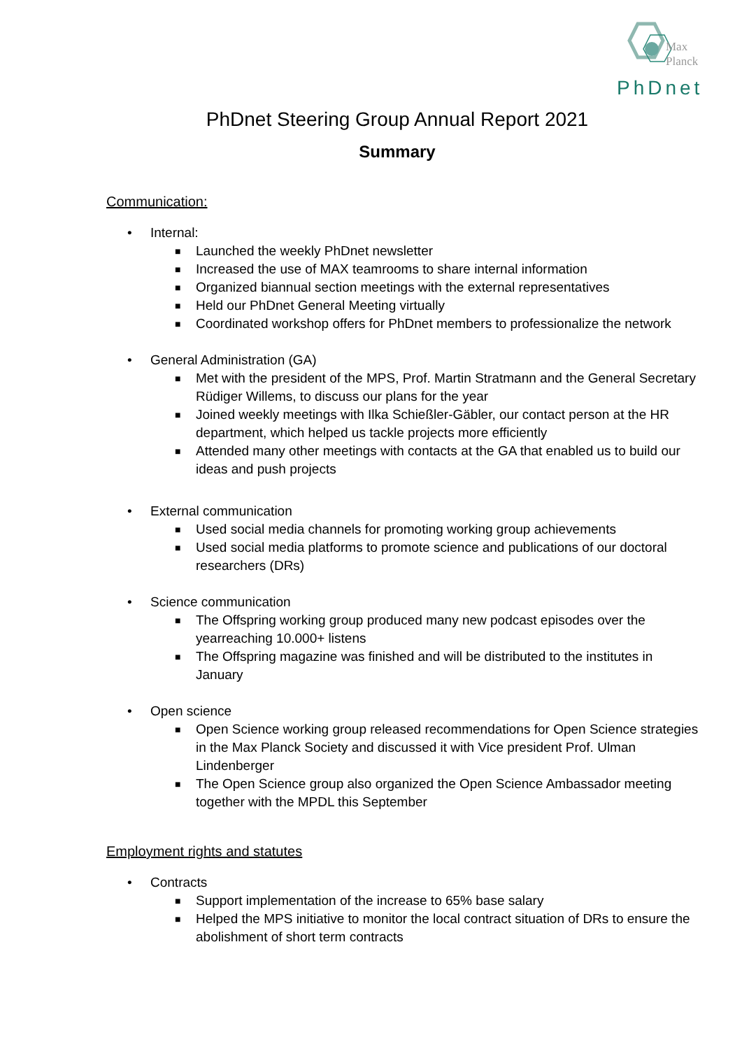Max
Planck
PhDnet
PhDnet Steering Group Annual Report 2021
Summary
Communication:
• Internal:
■ Launched the weekly PhDnet newsletter
■ Increased the use of MAX teamrooms to share internal information
■ Organized biannual section meetings with the external representatives
■ Held our PhDnet General Meeting virtually
■ Coordinated workshop offers for PhDnet members to professionalize the network
• General Administration (GA)
■ Met with the president of the MPS, Prof. Martin Stratmann and the General Secretary Rüdiger Willems, to discuss our plans for the year
■ Joined weekly meetings with Ilka Schießler-Gäbler, our contact person at the HR department, which helped us tackle projects more efficiently
■ Attended many other meetings with contacts at the GA that enabled us to build our ideas and push projects
• External communication
■ Used social media channels for promoting working group achievements
■ Used social media platforms to promote science and publications of our doctoral researchers (DRs)
• Science communication
■ The Offspring working group produced many new podcast episodes over the yearreaching 10.000+ listens
■ The Offspring magazine was finished and will be distributed to the institutes in January
• Open science
■ Open Science working group released recommendations for Open Science strategies in the Max Planck Society and discussed it with Vice president Prof. Ulman Lindenberger
■ The Open Science group also organized the Open Science Ambassador meeting together with the MPDL this September
Employment rights and statutes
• Contracts
■ Support implementation of the increase to 65% base salary
■ Helped the MPS initiative to monitor the local contract situation of DRs to ensure the abolishment of short term contracts